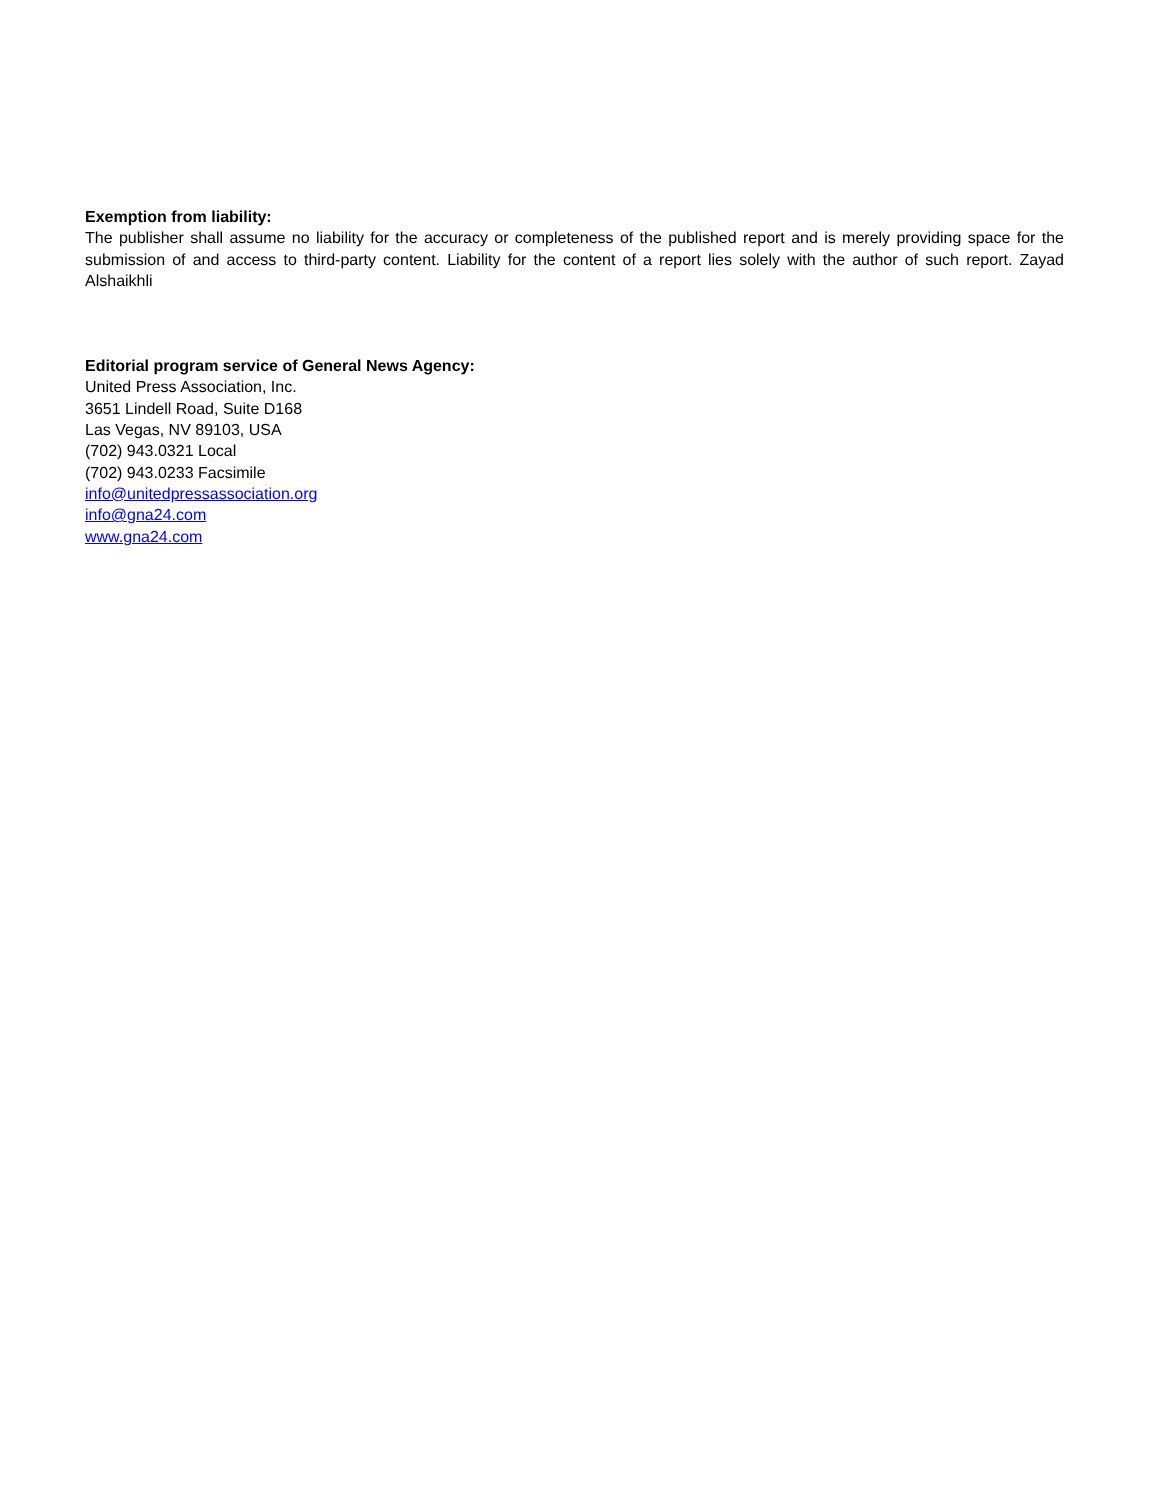Exemption from liability:
The publisher shall assume no liability for the accuracy or completeness of the published report and is merely providing space for the submission of and access to third-party content. Liability for the content of a report lies solely with the author of such report. Zayad Alshaikhli
Editorial program service of General News Agency:
United Press Association, Inc.
3651 Lindell Road, Suite D168
Las Vegas, NV 89103, USA
(702) 943.0321 Local
(702) 943.0233 Facsimile
info@unitedpressassociation.org
info@gna24.com
www.gna24.com